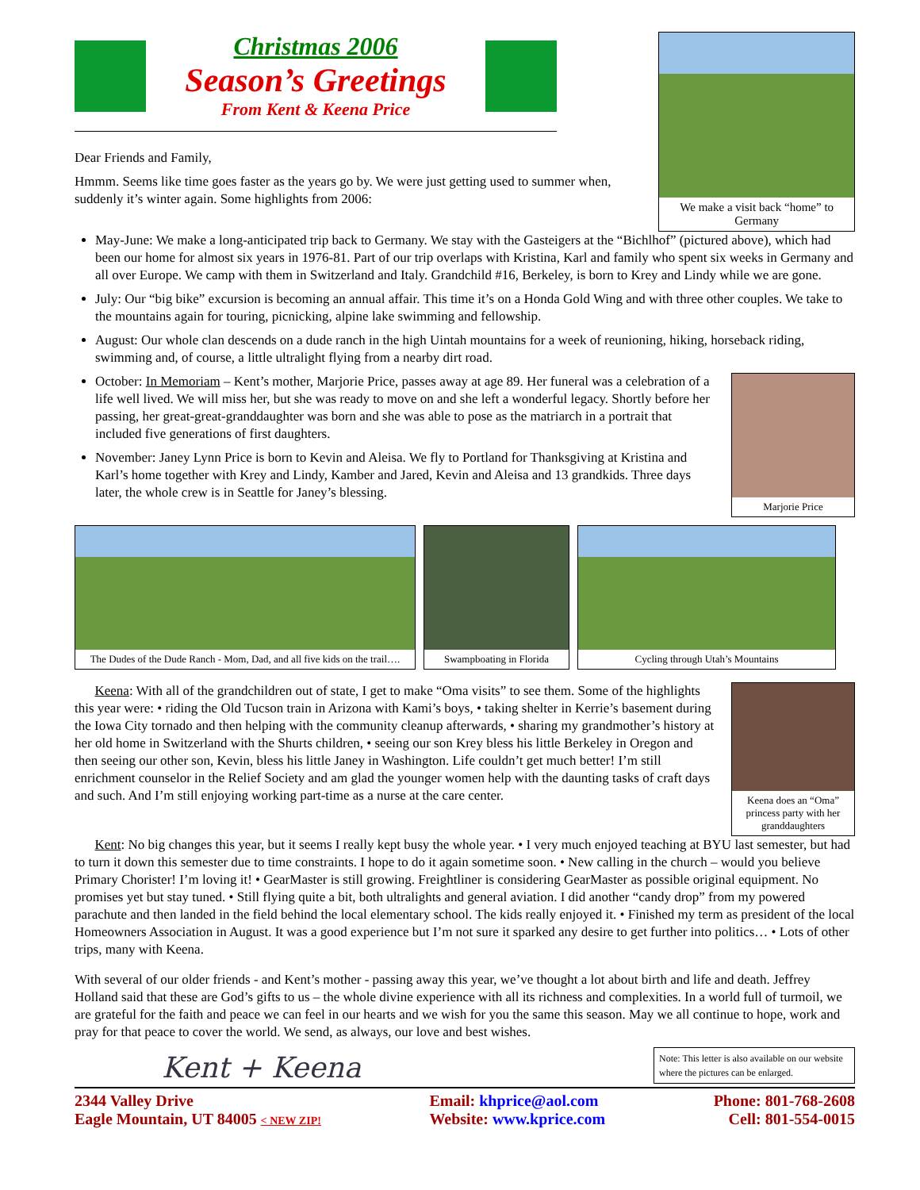Christmas 2006
Season’s Greetings
From Kent & Keena Price
Dear Friends and Family,
Hmmm. Seems like time goes faster as the years go by. We were just getting used to summer when, suddenly it’s winter again. Some highlights from 2006:
We make a visit back “home” to Germany
May-June: We make a long-anticipated trip back to Germany. We stay with the Gasteigers at the “Bichlhof” (pictured above), which had been our home for almost six years in 1976-81. Part of our trip overlaps with Kristina, Karl and family who spent six weeks in Germany and all over Europe. We camp with them in Switzerland and Italy. Grandchild #16, Berkeley, is born to Krey and Lindy while we are gone.
July: Our “big bike” excursion is becoming an annual affair. This time it’s on a Honda Gold Wing and with three other couples. We take to the mountains again for touring, picnicking, alpine lake swimming and fellowship.
August: Our whole clan descends on a dude ranch in the high Uintah mountains for a week of reunioning, hiking, horseback riding, swimming and, of course, a little ultralight flying from a nearby dirt road.
October: In Memoriam – Kent’s mother, Marjorie Price, passes away at age 89. Her funeral was a celebration of a life well lived. We will miss her, but she was ready to move on and she left a wonderful legacy. Shortly before her passing, her great-great-granddaughter was born and she was able to pose as the matriarch in a portrait that included five generations of first daughters.
November: Janey Lynn Price is born to Kevin and Aleisa. We fly to Portland for Thanksgiving at Kristina and Karl’s home together with Krey and Lindy, Kamber and Jared, Kevin and Aleisa and 13 grandkids. Three days later, the whole crew is in Seattle for Janey’s blessing.
Marjorie Price
The Dudes of the Dude Ranch - Mom, Dad, and all five kids on the trail….
Swampboating in Florida Cycling through Utah’s Mountains
Keena: With all of the grandchildren out of state, I get to make “Oma visits” to see them. Some of the highlights this year were: • riding the Old Tucson train in Arizona with Kami’s boys, • taking shelter in Kerrie’s basement during the Iowa City tornado and then helping with the community cleanup afterwards, • sharing my grandmother’s history at her old home in Switzerland with the Shurts children, • seeing our son Krey bless his little Berkeley in Oregon and then seeing our other son, Kevin, bless his little Janey in Washington. Life couldn’t get much better! I’m still enrichment counselor in the Relief Society and am glad the younger women help with the daunting tasks of craft days and such. And I’m still enjoying working part-time as a nurse at the care center.
Keena does an “Oma” princess party with her granddaughters
Kent: No big changes this year, but it seems I really kept busy the whole year. • I very much enjoyed teaching at BYU last semester, but had to turn it down this semester due to time constraints. I hope to do it again sometime soon. • New calling in the church – would you believe Primary Chorister! I’m loving it! • GearMaster is still growing. Freightliner is considering GearMaster as possible original equipment. No promises yet but stay tuned. • Still flying quite a bit, both ultralights and general aviation. I did another “candy drop” from my powered parachute and then landed in the field behind the local elementary school. The kids really enjoyed it. • Finished my term as president of the local Homeowners Association in August. It was a good experience but I’m not sure it sparked any desire to get further into politics… • Lots of other trips, many with Keena.
With several of our older friends - and Kent’s mother - passing away this year, we’ve thought a lot about birth and life and death. Jeffrey Holland said that these are God’s gifts to us – the whole divine experience with all its richness and complexities. In a world full of turmoil, we are grateful for the faith and peace we can feel in our hearts and we wish for you the same this season. May we all continue to hope, work and pray for that peace to cover the world. We send, as always, our love and best wishes.
Kent + Keena
Note: This letter is also available on our website where the pictures can be enlarged.
2344 Valley Drive
Eagle Mountain, UT 84005 < NEW ZIP!
Email: khprice@aol.com
Website: www.kprice.com
Phone: 801-768-2608
Cell: 801-554-0015